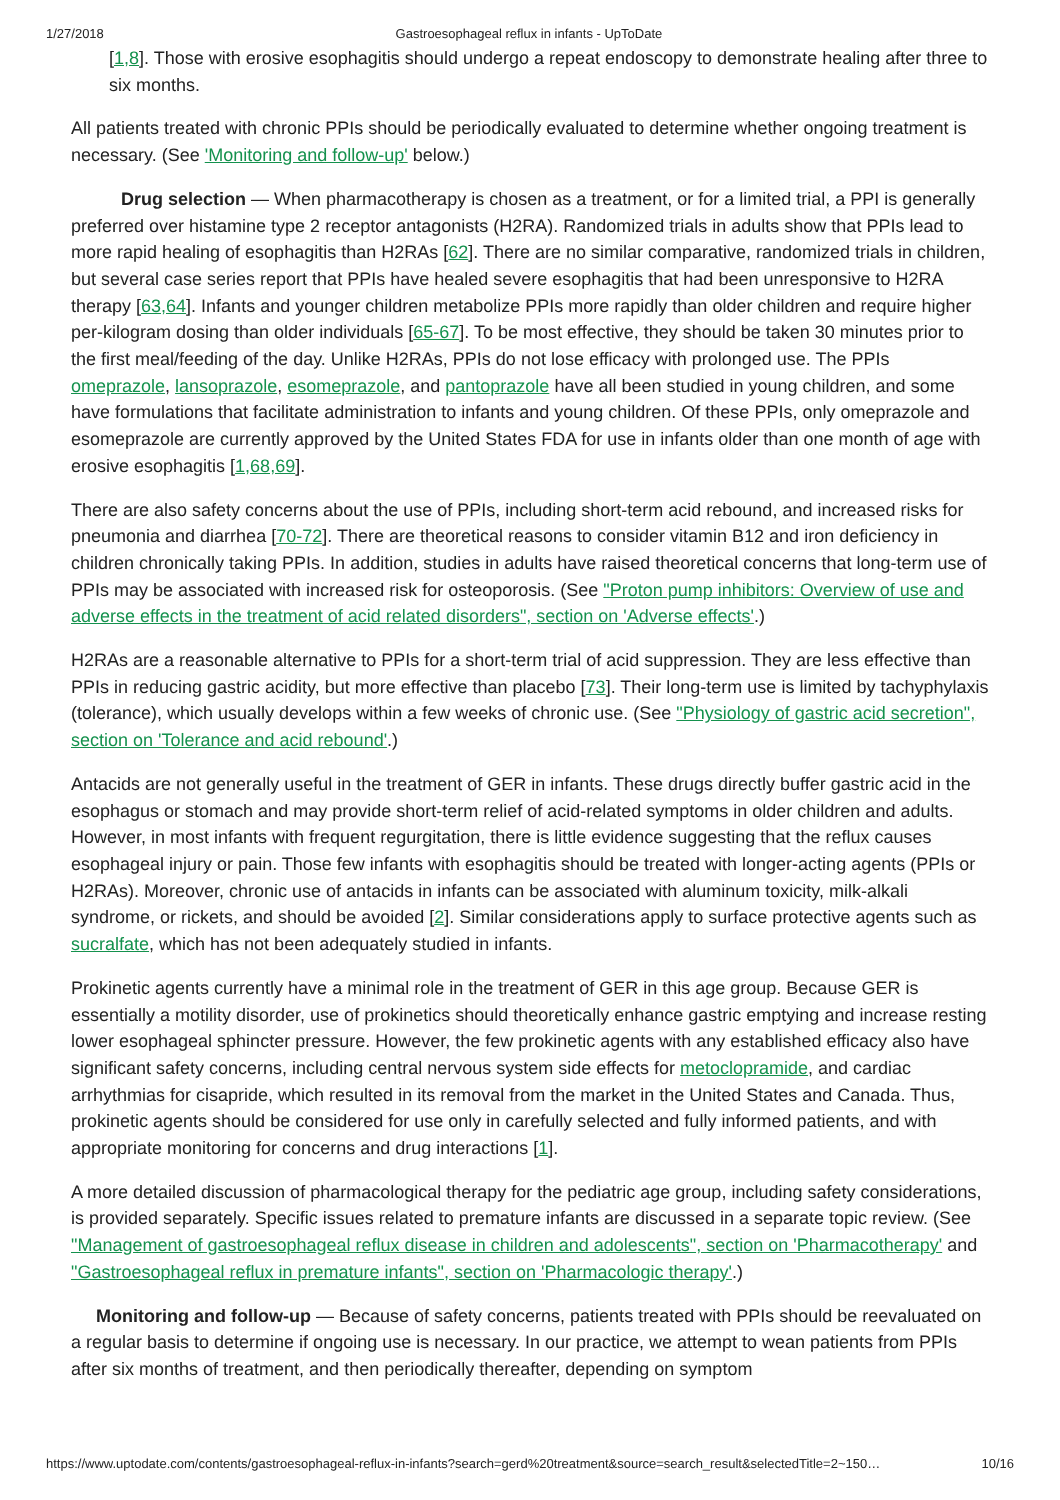1/27/2018 Gastroesophageal reflux in infants - UpToDate
[1,8]. Those with erosive esophagitis should undergo a repeat endoscopy to demonstrate healing after three to six months.
All patients treated with chronic PPIs should be periodically evaluated to determine whether ongoing treatment is necessary. (See 'Monitoring and follow-up' below.)
Drug selection — When pharmacotherapy is chosen as a treatment, or for a limited trial, a PPI is generally preferred over histamine type 2 receptor antagonists (H2RA). Randomized trials in adults show that PPIs lead to more rapid healing of esophagitis than H2RAs [62]. There are no similar comparative, randomized trials in children, but several case series report that PPIs have healed severe esophagitis that had been unresponsive to H2RA therapy [63,64]. Infants and younger children metabolize PPIs more rapidly than older children and require higher per-kilogram dosing than older individuals [65-67]. To be most effective, they should be taken 30 minutes prior to the first meal/feeding of the day. Unlike H2RAs, PPIs do not lose efficacy with prolonged use. The PPIs omeprazole, lansoprazole, esomeprazole, and pantoprazole have all been studied in young children, and some have formulations that facilitate administration to infants and young children. Of these PPIs, only omeprazole and esomeprazole are currently approved by the United States FDA for use in infants older than one month of age with erosive esophagitis [1,68,69].
There are also safety concerns about the use of PPIs, including short-term acid rebound, and increased risks for pneumonia and diarrhea [70-72]. There are theoretical reasons to consider vitamin B12 and iron deficiency in children chronically taking PPIs. In addition, studies in adults have raised theoretical concerns that long-term use of PPIs may be associated with increased risk for osteoporosis. (See "Proton pump inhibitors: Overview of use and adverse effects in the treatment of acid related disorders", section on 'Adverse effects'.)
H2RAs are a reasonable alternative to PPIs for a short-term trial of acid suppression. They are less effective than PPIs in reducing gastric acidity, but more effective than placebo [73]. Their long-term use is limited by tachyphylaxis (tolerance), which usually develops within a few weeks of chronic use. (See "Physiology of gastric acid secretion", section on 'Tolerance and acid rebound'.)
Antacids are not generally useful in the treatment of GER in infants. These drugs directly buffer gastric acid in the esophagus or stomach and may provide short-term relief of acid-related symptoms in older children and adults. However, in most infants with frequent regurgitation, there is little evidence suggesting that the reflux causes esophageal injury or pain. Those few infants with esophagitis should be treated with longer-acting agents (PPIs or H2RAs). Moreover, chronic use of antacids in infants can be associated with aluminum toxicity, milk-alkali syndrome, or rickets, and should be avoided [2]. Similar considerations apply to surface protective agents such as sucralfate, which has not been adequately studied in infants.
Prokinetic agents currently have a minimal role in the treatment of GER in this age group. Because GER is essentially a motility disorder, use of prokinetics should theoretically enhance gastric emptying and increase resting lower esophageal sphincter pressure. However, the few prokinetic agents with any established efficacy also have significant safety concerns, including central nervous system side effects for metoclopramide, and cardiac arrhythmias for cisapride, which resulted in its removal from the market in the United States and Canada. Thus, prokinetic agents should be considered for use only in carefully selected and fully informed patients, and with appropriate monitoring for concerns and drug interactions [1].
A more detailed discussion of pharmacological therapy for the pediatric age group, including safety considerations, is provided separately. Specific issues related to premature infants are discussed in a separate topic review. (See "Management of gastroesophageal reflux disease in children and adolescents", section on 'Pharmacotherapy' and "Gastroesophageal reflux in premature infants", section on 'Pharmacologic therapy'.)
Monitoring and follow-up — Because of safety concerns, patients treated with PPIs should be reevaluated on a regular basis to determine if ongoing use is necessary. In our practice, we attempt to wean patients from PPIs after six months of treatment, and then periodically thereafter, depending on symptom
https://www.uptodate.com/contents/gastroesophageal-reflux-in-infants?search=gerd%20treatment&source=search_result&selectedTitle=2~150… 10/16